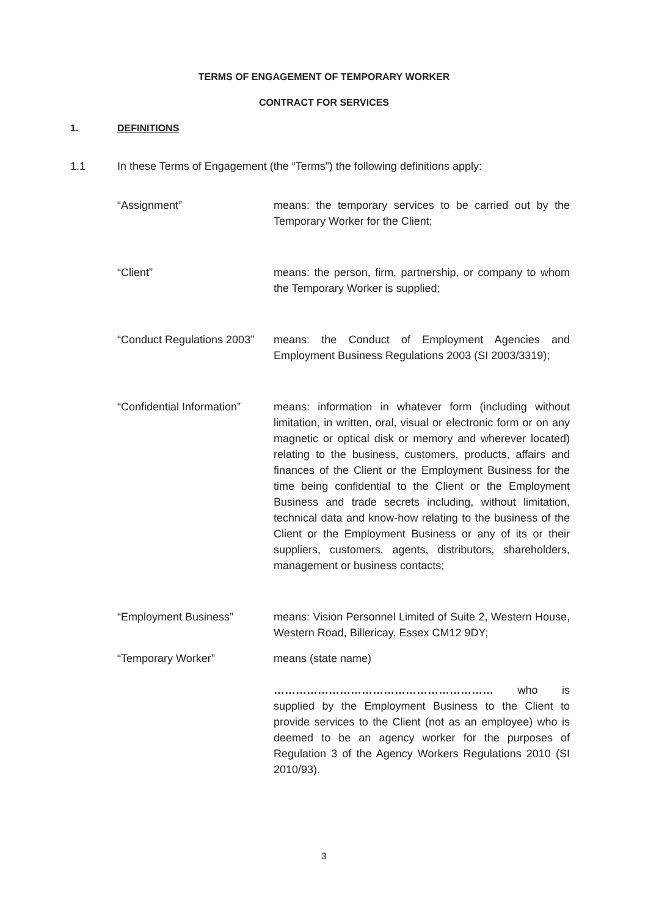TERMS OF ENGAGEMENT OF TEMPORARY WORKER
CONTRACT FOR SERVICES
1. DEFINITIONS
1.1 In these Terms of Engagement (the “Terms”) the following definitions apply:
“Assignment” means: the temporary services to be carried out by the Temporary Worker for the Client;
“Client” means: the person, firm, partnership, or company to whom the Temporary Worker is supplied;
“Conduct Regulations 2003”
means: the Conduct of Employment Agencies and Employment Business Regulations 2003 (SI 2003/3319);
“Confidential Information”
means: information in whatever form (including without limitation, in written, oral, visual or electronic form or on any magnetic or optical disk or memory and wherever located) relating to the business, customers, products, affairs and finances of the Client or the Employment Business for the time being confidential to the Client or the Employment Business and trade secrets including, without limitation, technical data and know-how relating to the business of the Client or the Employment Business or any of its or their suppliers, customers, agents, distributors, shareholders, management or business contacts;
“Employment Business” means: Vision Personnel Limited of Suite 2, Western House, Western Road, Billericay, Essex CM12 9DY;
“Temporary Worker” means (state name)
…………………………………………………… who is supplied by the Employment Business to the Client to provide services to the Client (not as an employee) who is deemed to be an agency worker for the purposes of Regulation 3 of the Agency Workers Regulations 2010 (SI 2010/93).
3